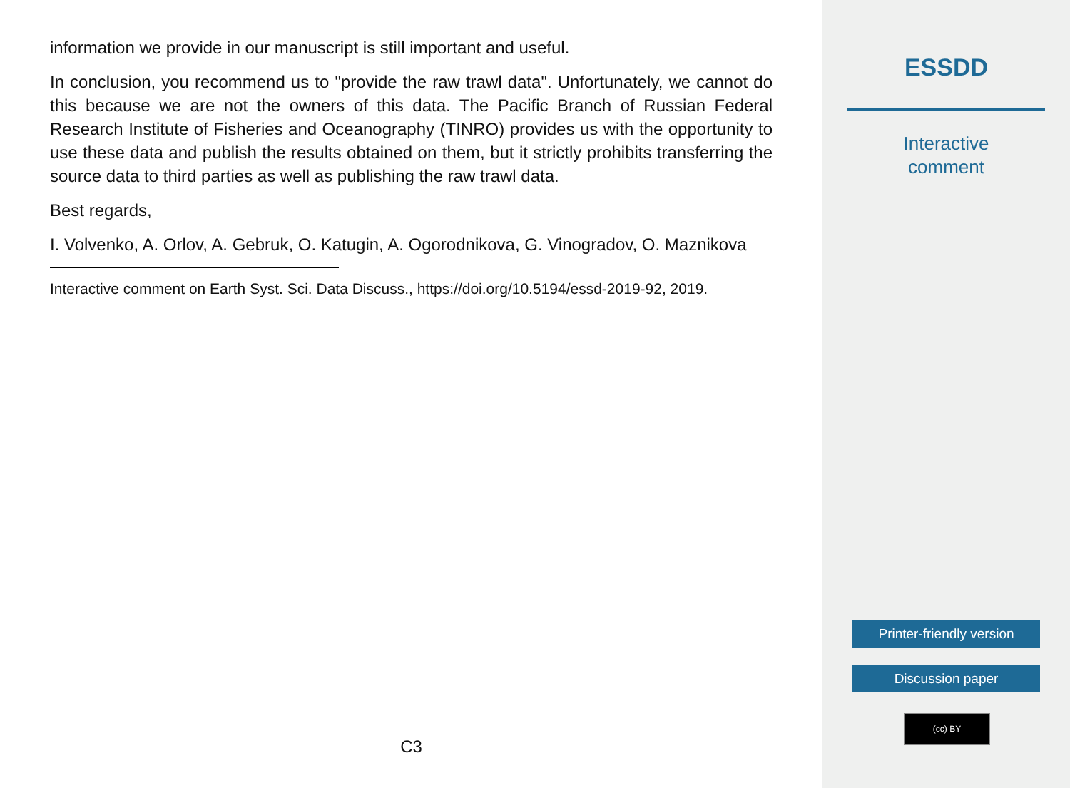information we provide in our manuscript is still important and useful.
In conclusion, you recommend us to "provide the raw trawl data". Unfortunately, we cannot do this because we are not the owners of this data. The Pacific Branch of Russian Federal Research Institute of Fisheries and Oceanography (TINRO) provides us with the opportunity to use these data and publish the results obtained on them, but it strictly prohibits transferring the source data to third parties as well as publishing the raw trawl data.
Best regards,
I. Volvenko, A. Orlov, A. Gebruk, O. Katugin, A. Ogorodnikova, G. Vinogradov, O. Maznikova
Interactive comment on Earth Syst. Sci. Data Discuss., https://doi.org/10.5194/essd-2019-92, 2019.
C3
ESSDD
Interactive
comment
Printer-friendly version
Discussion paper
(cc) BY